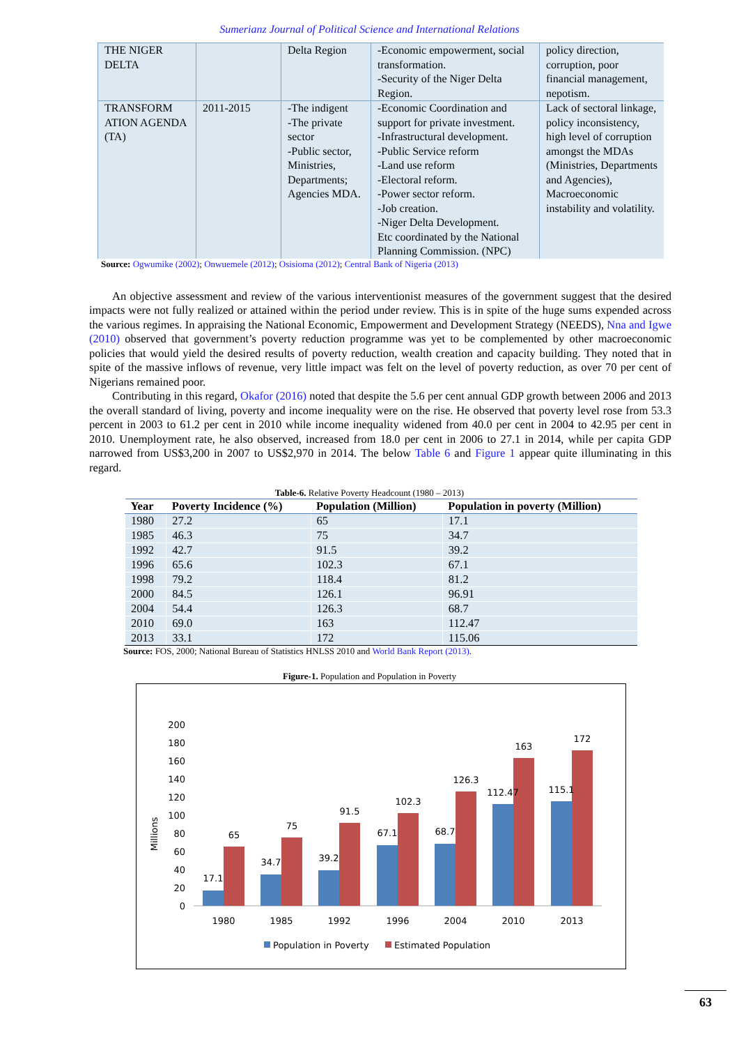Sumerianz Journal of Political Science and International Relations
| THE NIGER DELTA | | Delta Region | -Economic empowerment, social transformation. -Security of the Niger Delta Region. | policy direction, corruption, poor financial management, nepotism. |
| TRANSFORM ATION AGENDA (TA) | 2011-2015 | -The indigent -The private sector -Public sector, Ministries, Departments; Agencies MDA. | -Economic Coordination and support for private investment. -Infrastructural development. -Public Service reform -Land use reform -Electoral reform. -Power sector reform. -Job creation. -Niger Delta Development. Etc coordinated by the National Planning Commission. (NPC) | Lack of sectoral linkage, policy inconsistency, high level of corruption amongst the MDAs (Ministries, Departments and Agencies), Macroeconomic instability and volatility. |
Source: Ogwumike (2002); Onwuemele (2012); Osisioma (2012); Central Bank of Nigeria (2013)
An objective assessment and review of the various interventionist measures of the government suggest that the desired impacts were not fully realized or attained within the period under review. This is in spite of the huge sums expended across the various regimes. In appraising the National Economic, Empowerment and Development Strategy (NEEDS), Nna and Igwe (2010) observed that government’s poverty reduction programme was yet to be complemented by other macroeconomic policies that would yield the desired results of poverty reduction, wealth creation and capacity building. They noted that in spite of the massive inflows of revenue, very little impact was felt on the level of poverty reduction, as over 70 per cent of Nigerians remained poor.
Contributing in this regard, Okafor (2016) noted that despite the 5.6 per cent annual GDP growth between 2006 and 2013 the overall standard of living, poverty and income inequality were on the rise. He observed that poverty level rose from 53.3 percent in 2003 to 61.2 per cent in 2010 while income inequality widened from 40.0 per cent in 2004 to 42.95 per cent in 2010. Unemployment rate, he also observed, increased from 18.0 per cent in 2006 to 27.1 in 2014, while per capita GDP narrowed from US$3,200 in 2007 to US$2,970 in 2014. The below Table 6 and Figure 1 appear quite illuminating in this regard.
Table-6. Relative Poverty Headcount (1980 – 2013)
| Year | Poverty Incidence (%) | Population (Million) | Population in poverty (Million) |
| --- | --- | --- | --- |
| 1980 | 27.2 | 65 | 17.1 |
| 1985 | 46.3 | 75 | 34.7 |
| 1992 | 42.7 | 91.5 | 39.2 |
| 1996 | 65.6 | 102.3 | 67.1 |
| 1998 | 79.2 | 118.4 | 81.2 |
| 2000 | 84.5 | 126.1 | 96.91 |
| 2004 | 54.4 | 126.3 | 68.7 |
| 2010 | 69.0 | 163 | 112.47 |
| 2013 | 33.1 | 172 | 115.06 |
Source: FOS, 2000; National Bureau of Statistics HNLSS 2010 and World Bank Report (2013).
Figure-1. Population and Population in Poverty
Millions
200
180
160
140
120
100
80
60
40
20
0
17.1
65
34.7
75
39.2
91.5
67.1
102.3
68.7
126.3
112.47
163
115.1
172
1980
1985
1992
1996
2004
2010
2013
Population in Poverty
Estimated Population
63